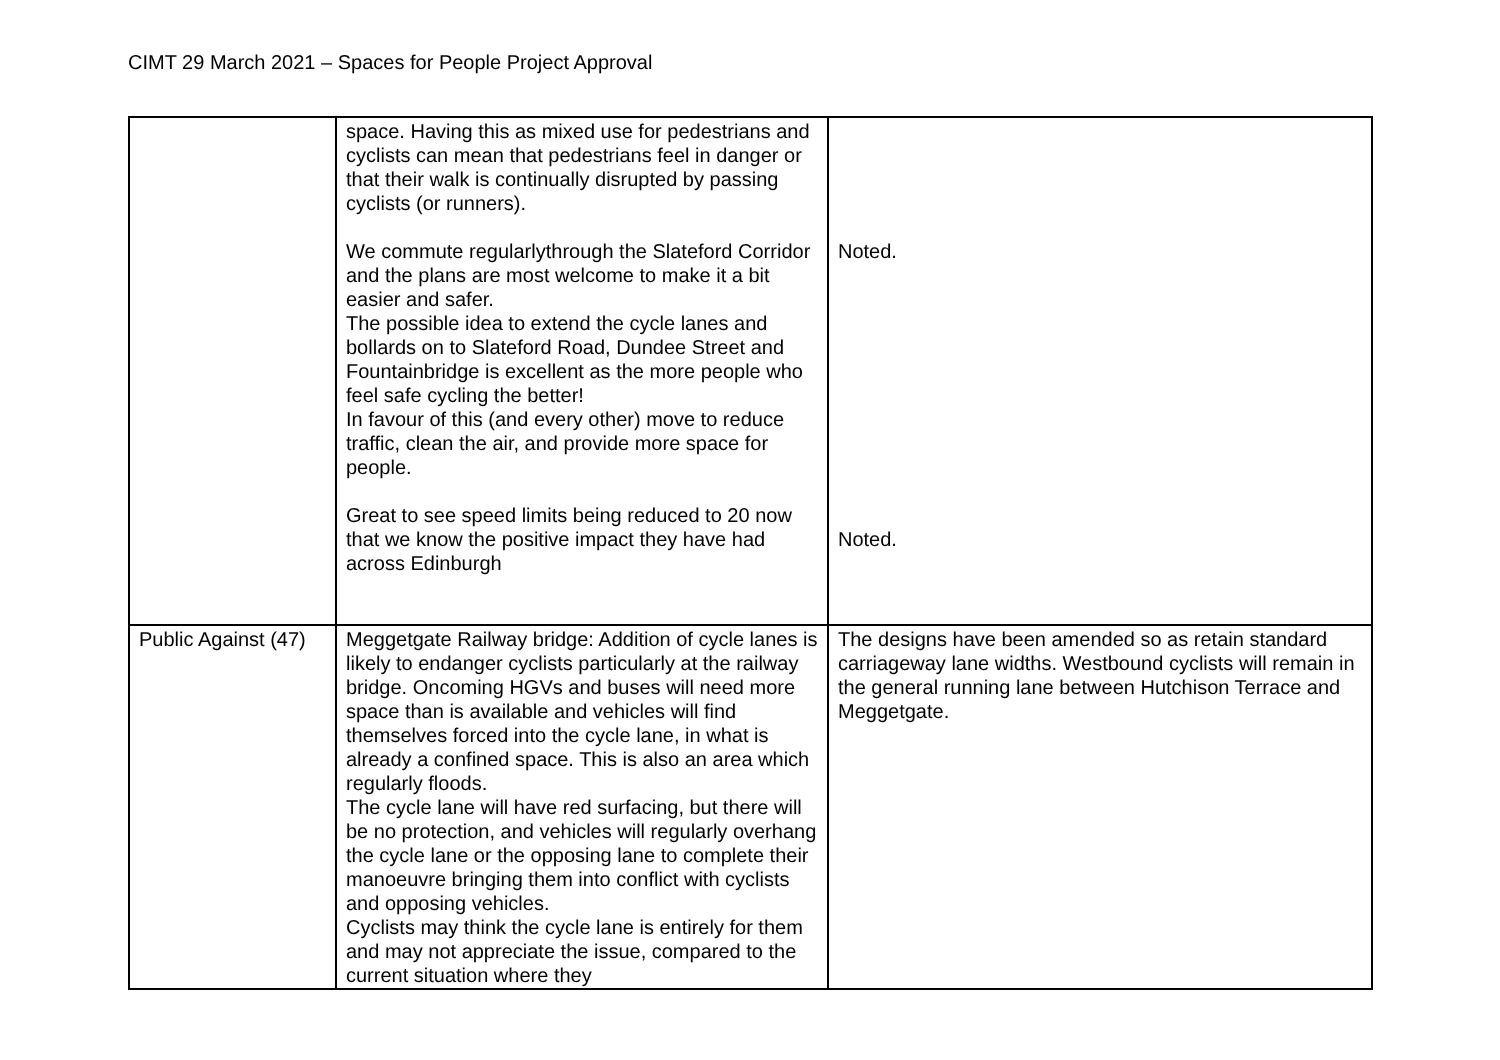CIMT 29 March 2021 – Spaces for People Project Approval
| | space. Having this as mixed use for pedestrians and cyclists can mean that pedestrians feel in danger or that their walk is continually disrupted by passing cyclists (or runners). We commute regularlythrough the Slateford Corridor and the plans are most welcome to make it a bit easier and safer. The possible idea to extend the cycle lanes and bollards on to Slateford Road, Dundee Street and Fountainbridge is excellent as the more people who feel safe cycling the better! In favour of this (and every other) move to reduce traffic, clean the air, and provide more space for people. Great to see speed limits being reduced to 20 now that we know the positive impact they have had across Edinburgh | Noted. Noted. |
| Public Against (47) | Meggetgate Railway bridge: Addition of cycle lanes is likely to endanger cyclists particularly at the railway bridge. Oncoming HGVs and buses will need more space than is available and vehicles will find themselves forced into the cycle lane, in what is already a confined space. This is also an area which regularly floods. The cycle lane will have red surfacing, but there will be no protection, and vehicles will regularly overhang the cycle lane or the opposing lane to complete their manoeuvre bringing them into conflict with cyclists and opposing vehicles. Cyclists may think the cycle lane is entirely for them and may not appreciate the issue, compared to the current situation where they | The designs have been amended so as retain standard carriageway lane widths. Westbound cyclists will remain in the general running lane between Hutchison Terrace and Meggetgate. |